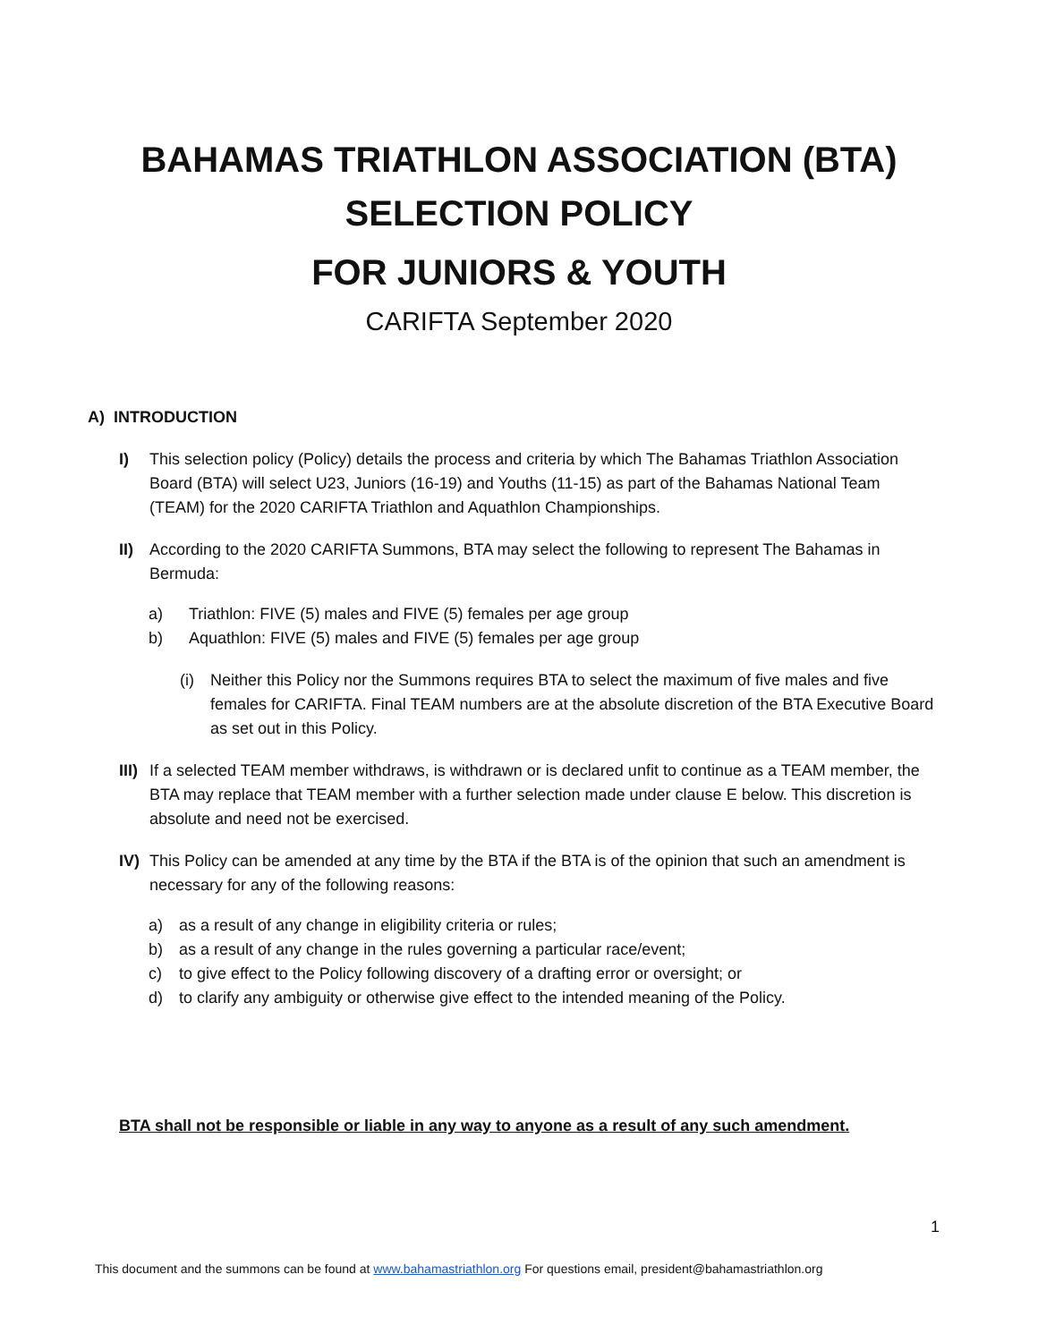BAHAMAS TRIATHLON ASSOCIATION (BTA)
SELECTION POLICY
FOR JUNIORS & YOUTH
CARIFTA September 2020
A) INTRODUCTION
I) This selection policy (Policy) details the process and criteria by which The Bahamas Triathlon Association Board (BTA) will select U23, Juniors (16-19) and Youths (11-15) as part of the Bahamas National Team (TEAM) for the 2020 CARIFTA Triathlon and Aquathlon Championships.
II) According to the 2020 CARIFTA Summons, BTA may select the following to represent The Bahamas in Bermuda:
a) Triathlon: FIVE (5) males and FIVE (5) females per age group
b) Aquathlon: FIVE (5) males and FIVE (5) females per age group
(i) Neither this Policy nor the Summons requires BTA to select the maximum of five males and five females for CARIFTA. Final TEAM numbers are at the absolute discretion of the BTA Executive Board as set out in this Policy.
III) If a selected TEAM member withdraws, is withdrawn or is declared unfit to continue as a TEAM member, the BTA may replace that TEAM member with a further selection made under clause E below. This discretion is absolute and need not be exercised.
IV) This Policy can be amended at any time by the BTA if the BTA is of the opinion that such an amendment is necessary for any of the following reasons:
a) as a result of any change in eligibility criteria or rules;
b) as a result of any change in the rules governing a particular race/event;
c) to give effect to the Policy following discovery of a drafting error or oversight; or
d) to clarify any ambiguity or otherwise give effect to the intended meaning of the Policy.
BTA shall not be responsible or liable in any way to anyone as a result of any such amendment.
1
This document and the summons can be found at www.bahamastriathlon.org For questions email, president@bahamastriathlon.org